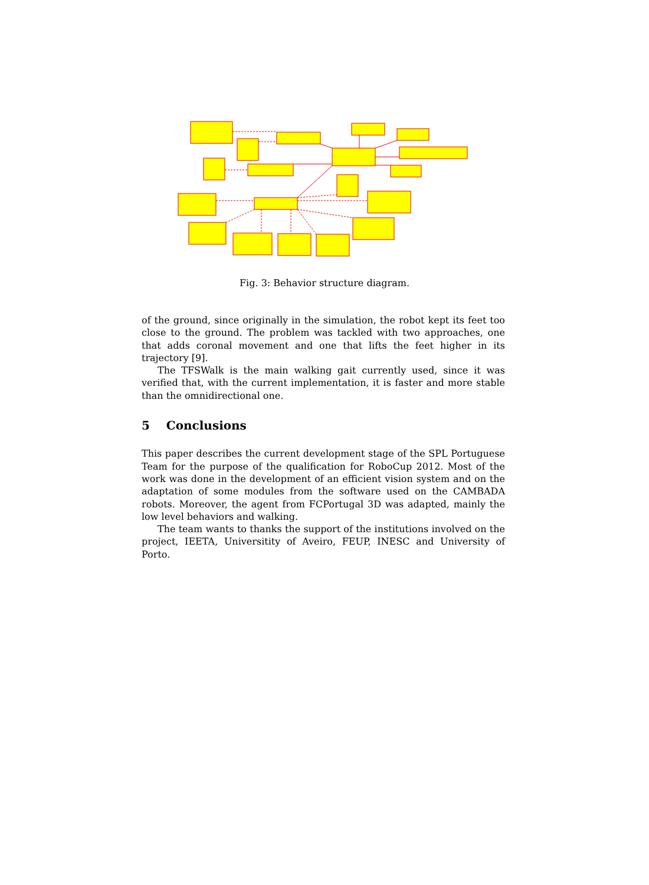Fig. 3: Behavior structure diagram.
of the ground, since originally in the simulation, the robot kept its feet too close to the ground. The problem was tackled with two approaches, one that adds coronal movement and one that lifts the feet higher in its trajectory [9].
The TFSWalk is the main walking gait currently used, since it was verified that, with the current implementation, it is faster and more stable than the omnidirectional one.
5 Conclusions
This paper describes the current development stage of the SPL Portuguese Team for the purpose of the qualification for RoboCup 2012. Most of the work was done in the development of an efficient vision system and on the adaptation of some modules from the software used on the CAMBADA robots. Moreover, the agent from FCPortugal 3D was adapted, mainly the low level behaviors and walking.
The team wants to thanks the support of the institutions involved on the project, IEETA, Universitity of Aveiro, FEUP, INESC and University of Porto.